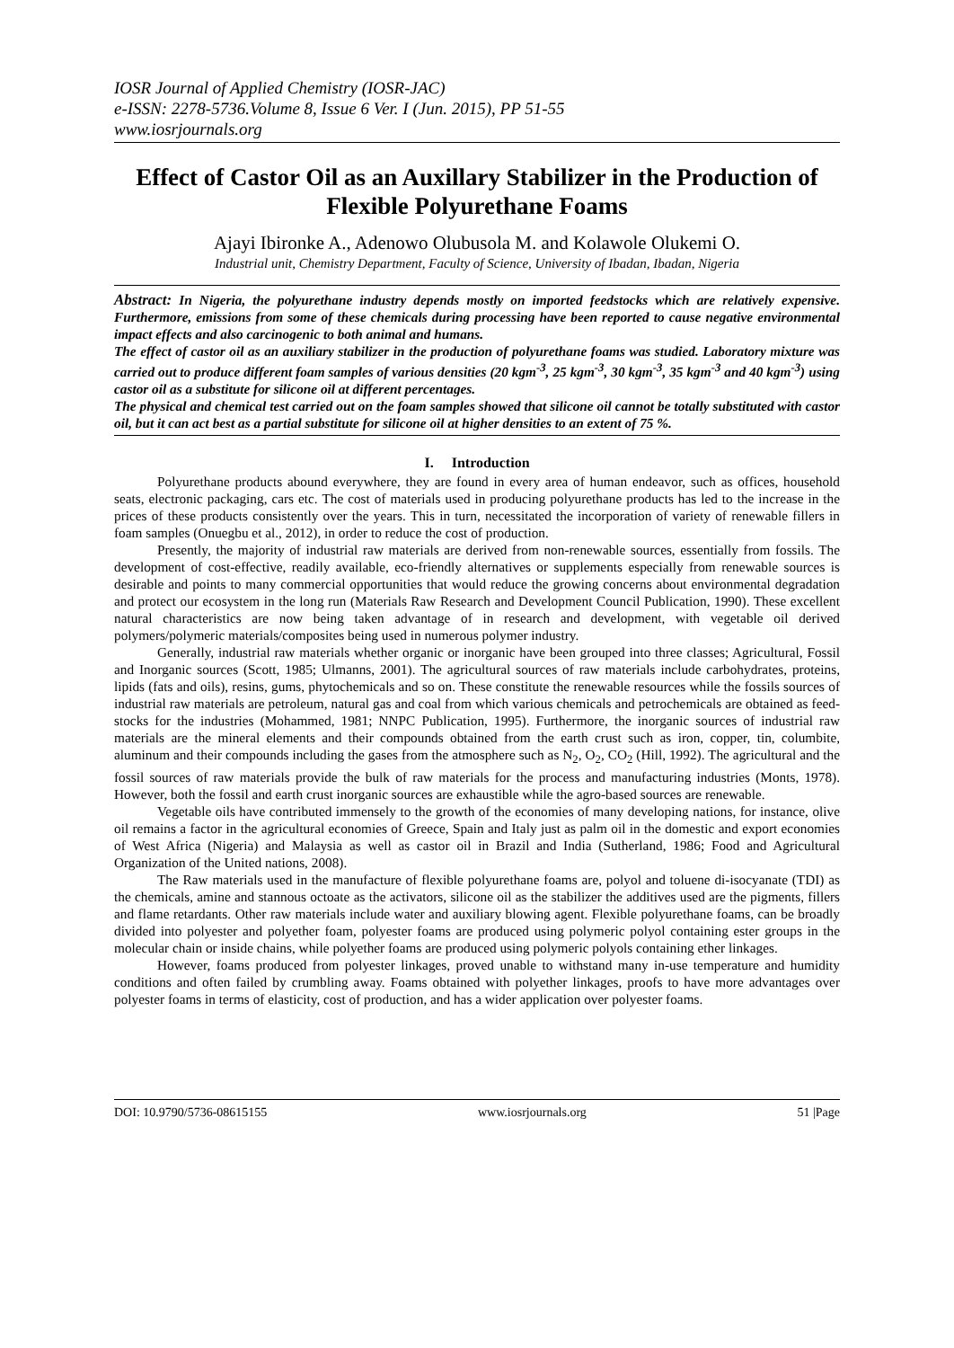IOSR Journal of Applied Chemistry (IOSR-JAC)
e-ISSN: 2278-5736.Volume 8, Issue 6 Ver. I (Jun. 2015), PP 51-55
www.iosrjournals.org
Effect of Castor Oil as an Auxillary Stabilizer in the Production of Flexible Polyurethane Foams
Ajayi Ibironke A., Adenowo Olubusola M. and Kolawole Olukemi O.
Industrial unit, Chemistry Department, Faculty of Science, University of Ibadan, Ibadan, Nigeria
Abstract: In Nigeria, the polyurethane industry depends mostly on imported feedstocks which are relatively expensive. Furthermore, emissions from some of these chemicals during processing have been reported to cause negative environmental impact effects and also carcinogenic to both animal and humans.
The effect of castor oil as an auxiliary stabilizer in the production of polyurethane foams was studied. Laboratory mixture was carried out to produce different foam samples of various densities (20 kgm<sup>-3</sup>, 25 kgm<sup>-3</sup>, 30 kgm<sup>-3</sup>, 35 kgm<sup>-3</sup> and 40 kgm<sup>-3</sup>) using castor oil as a substitute for silicone oil at different percentages.
The physical and chemical test carried out on the foam samples showed that silicone oil cannot be totally substituted with castor oil, but it can act best as a partial substitute for silicone oil at higher densities to an extent of 75 %.
I. Introduction
Polyurethane products abound everywhere, they are found in every area of human endeavor, such as offices, household seats, electronic packaging, cars etc. The cost of materials used in producing polyurethane products has led to the increase in the prices of these products consistently over the years. This in turn, necessitated the incorporation of variety of renewable fillers in foam samples (Onuegbu et al., 2012), in order to reduce the cost of production.
Presently, the majority of industrial raw materials are derived from non-renewable sources, essentially from fossils. The development of cost-effective, readily available, eco-friendly alternatives or supplements especially from renewable sources is desirable and points to many commercial opportunities that would reduce the growing concerns about environmental degradation and protect our ecosystem in the long run (Materials Raw Research and Development Council Publication, 1990). These excellent natural characteristics are now being taken advantage of in research and development, with vegetable oil derived polymers/polymeric materials/composites being used in numerous polymer industry.
Generally, industrial raw materials whether organic or inorganic have been grouped into three classes; Agricultural, Fossil and Inorganic sources (Scott, 1985; Ulmanns, 2001). The agricultural sources of raw materials include carbohydrates, proteins, lipids (fats and oils), resins, gums, phytochemicals and so on. These constitute the renewable resources while the fossils sources of industrial raw materials are petroleum, natural gas and coal from which various chemicals and petrochemicals are obtained as feed-stocks for the industries (Mohammed, 1981; NNPC Publication, 1995). Furthermore, the inorganic sources of industrial raw materials are the mineral elements and their compounds obtained from the earth crust such as iron, copper, tin, columbite, aluminum and their compounds including the gases from the atmosphere such as N<sub>2</sub>, O<sub>2</sub>, CO<sub>2</sub> (Hill, 1992). The agricultural and the fossil sources of raw materials provide the bulk of raw materials for the process and manufacturing industries (Monts, 1978). However, both the fossil and earth crust inorganic sources are exhaustible while the agro-based sources are renewable.
Vegetable oils have contributed immensely to the growth of the economies of many developing nations, for instance, olive oil remains a factor in the agricultural economies of Greece, Spain and Italy just as palm oil in the domestic and export economies of West Africa (Nigeria) and Malaysia as well as castor oil in Brazil and India (Sutherland, 1986; Food and Agricultural Organization of the United nations, 2008).
The Raw materials used in the manufacture of flexible polyurethane foams are, polyol and toluene di-isocyanate (TDI) as the chemicals, amine and stannous octoate as the activators, silicone oil as the stabilizer the additives used are the pigments, fillers and flame retardants. Other raw materials include water and auxiliary blowing agent. Flexible polyurethane foams, can be broadly divided into polyester and polyether foam, polyester foams are produced using polymeric polyol containing ester groups in the molecular chain or inside chains, while polyether foams are produced using polymeric polyols containing ether linkages.
However, foams produced from polyester linkages, proved unable to withstand many in-use temperature and humidity conditions and often failed by crumbling away. Foams obtained with polyether linkages, proofs to have more advantages over polyester foams in terms of elasticity, cost of production, and has a wider application over polyester foams.
DOI: 10.9790/5736-08615155 www.iosrjournals.org 51 |Page